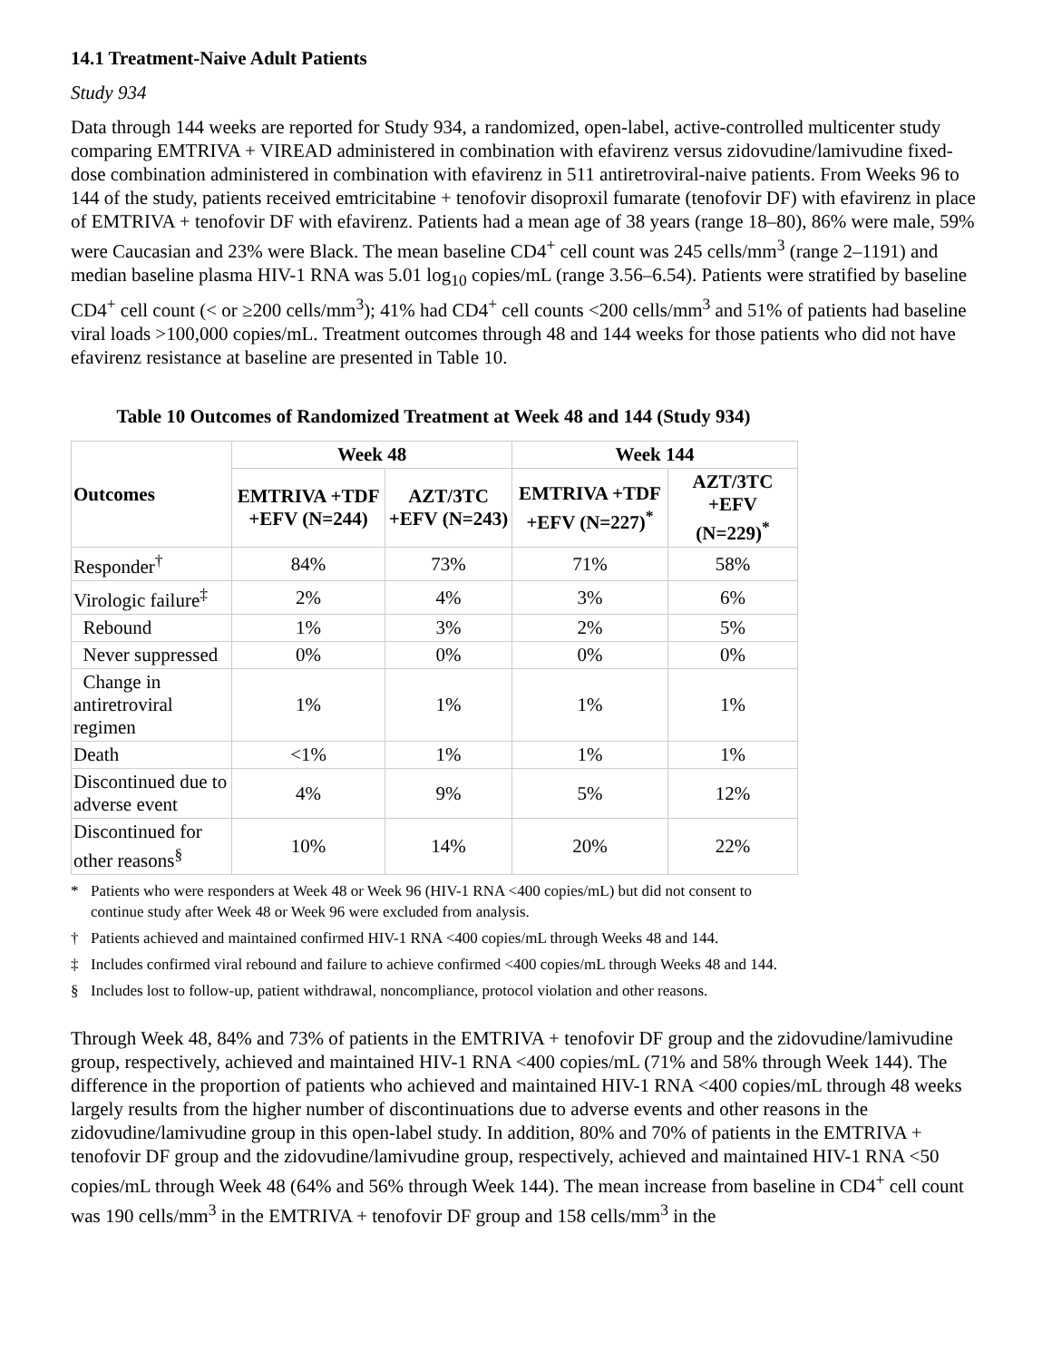14.1 Treatment-Naive Adult Patients
Study 934
Data through 144 weeks are reported for Study 934, a randomized, open-label, active-controlled multicenter study comparing EMTRIVA + VIREAD administered in combination with efavirenz versus zidovudine/lamivudine fixed-dose combination administered in combination with efavirenz in 511 antiretroviral-naive patients. From Weeks 96 to 144 of the study, patients received emtricitabine + tenofovir disoproxil fumarate (tenofovir DF) with efavirenz in place of EMTRIVA + tenofovir DF with efavirenz. Patients had a mean age of 38 years (range 18–80), 86% were male, 59% were Caucasian and 23% were Black. The mean baseline CD4<sup>+</sup> cell count was 245 cells/mm<sup>3</sup> (range 2–1191) and median baseline plasma HIV-1 RNA was 5.01 log<sub>10</sub> copies/mL (range 3.56–6.54). Patients were stratified by baseline CD4<sup>+</sup> cell count (< or ≥200 cells/mm<sup>3</sup>); 41% had CD4<sup>+</sup> cell counts <200 cells/mm<sup>3</sup> and 51% of patients had baseline viral loads >100,000 copies/mL. Treatment outcomes through 48 and 144 weeks for those patients who did not have efavirenz resistance at baseline are presented in Table 10.
Table 10 Outcomes of Randomized Treatment at Week 48 and 144 (Study 934)
| Outcomes | Week 48 | | Week 144 | |
| --- | --- | --- | --- | --- |
| | EMTRIVA +TDF +EFV (N=244) | AZT/3TC +EFV (N=243) | EMTRIVA +TDF +EFV (N=227)<sup>*</sup> | AZT/3TC +EFV (N=229)<sup>*</sup> |
| Responder<sup>†</sup> | 84% | 73% | 71% | 58% |
| Virologic failure<sup>‡</sup> | 2% | 4% | 3% | 6% |
| Rebound | 1% | 3% | 2% | 5% |
| Never suppressed | 0% | 0% | 0% | 0% |
| Change in antiretroviral regimen | 1% | 1% | 1% | 1% |
| Death | <1% | 1% | 1% | 1% |
| Discontinued due to adverse event | 4% | 9% | 5% | 12% |
| Discontinued for other reasons<sup>§</sup> | 10% | 14% | 20% | 22% |
* Patients who were responders at Week 48 or Week 96 (HIV-1 RNA <400 copies/mL) but did not consent to continue study after Week 48 or Week 96 were excluded from analysis.
† Patients achieved and maintained confirmed HIV-1 RNA <400 copies/mL through Weeks 48 and 144.
‡ Includes confirmed viral rebound and failure to achieve confirmed <400 copies/mL through Weeks 48 and 144.
§ Includes lost to follow-up, patient withdrawal, noncompliance, protocol violation and other reasons.
Through Week 48, 84% and 73% of patients in the EMTRIVA + tenofovir DF group and the zidovudine/lamivudine group, respectively, achieved and maintained HIV-1 RNA <400 copies/mL (71% and 58% through Week 144). The difference in the proportion of patients who achieved and maintained HIV-1 RNA <400 copies/mL through 48 weeks largely results from the higher number of discontinuations due to adverse events and other reasons in the zidovudine/lamivudine group in this open-label study. In addition, 80% and 70% of patients in the EMTRIVA + tenofovir DF group and the zidovudine/lamivudine group, respectively, achieved and maintained HIV-1 RNA <50 copies/mL through Week 48 (64% and 56% through Week 144). The mean increase from baseline in CD4<sup>+</sup> cell count was 190 cells/mm<sup>3</sup> in the EMTRIVA + tenofovir DF group and 158 cells/mm<sup>3</sup> in the